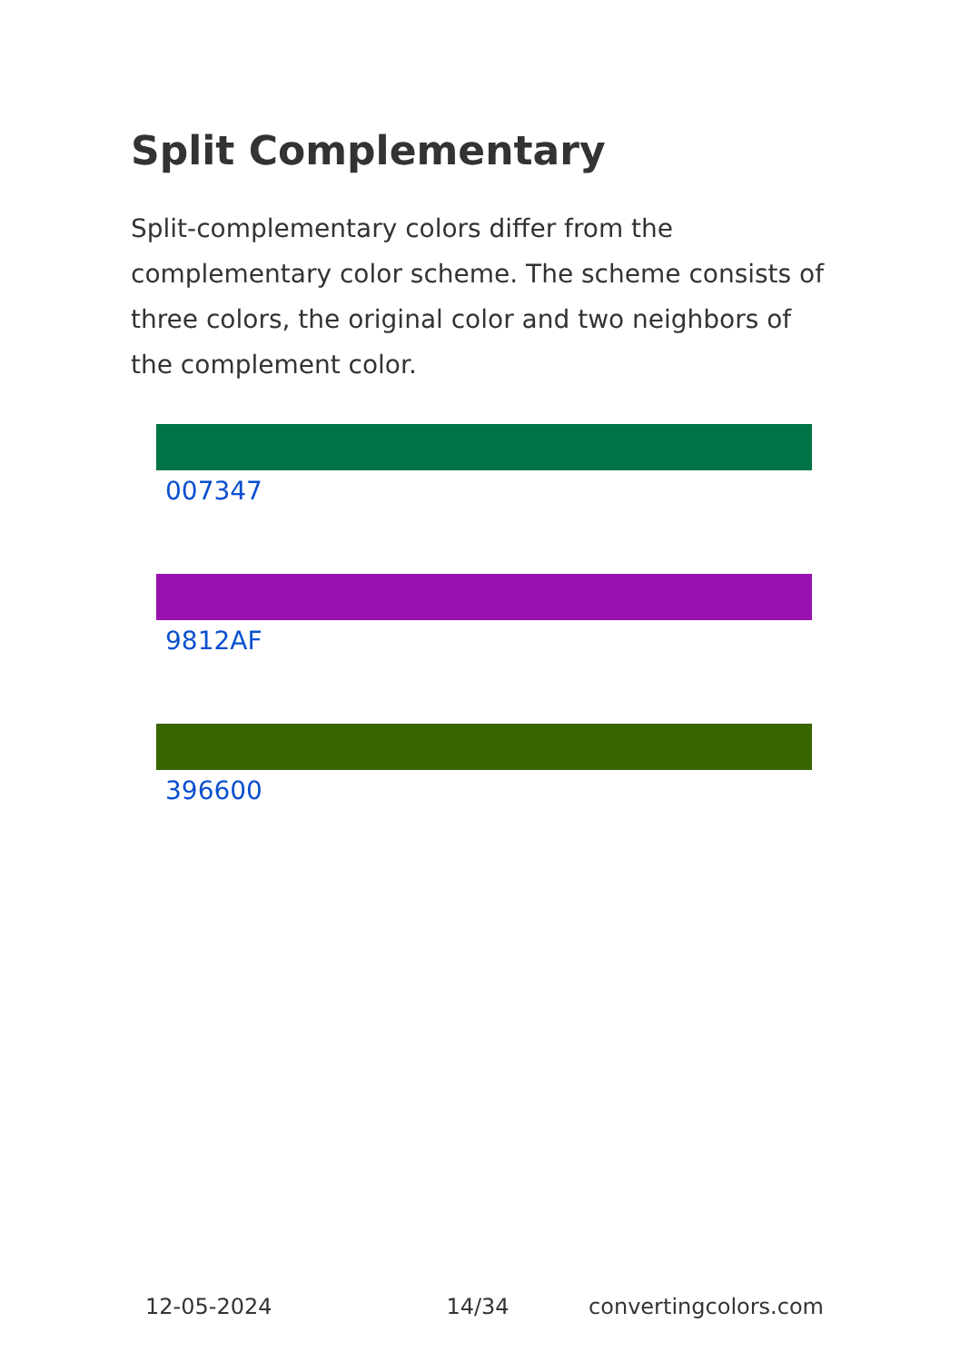Split Complementary
Split-complementary colors differ from the complementary color scheme. The scheme consists of three colors, the original color and two neighbors of the complement color.
007347
9812AF
396600
12-05-2024 14/34 convertingcolors.com